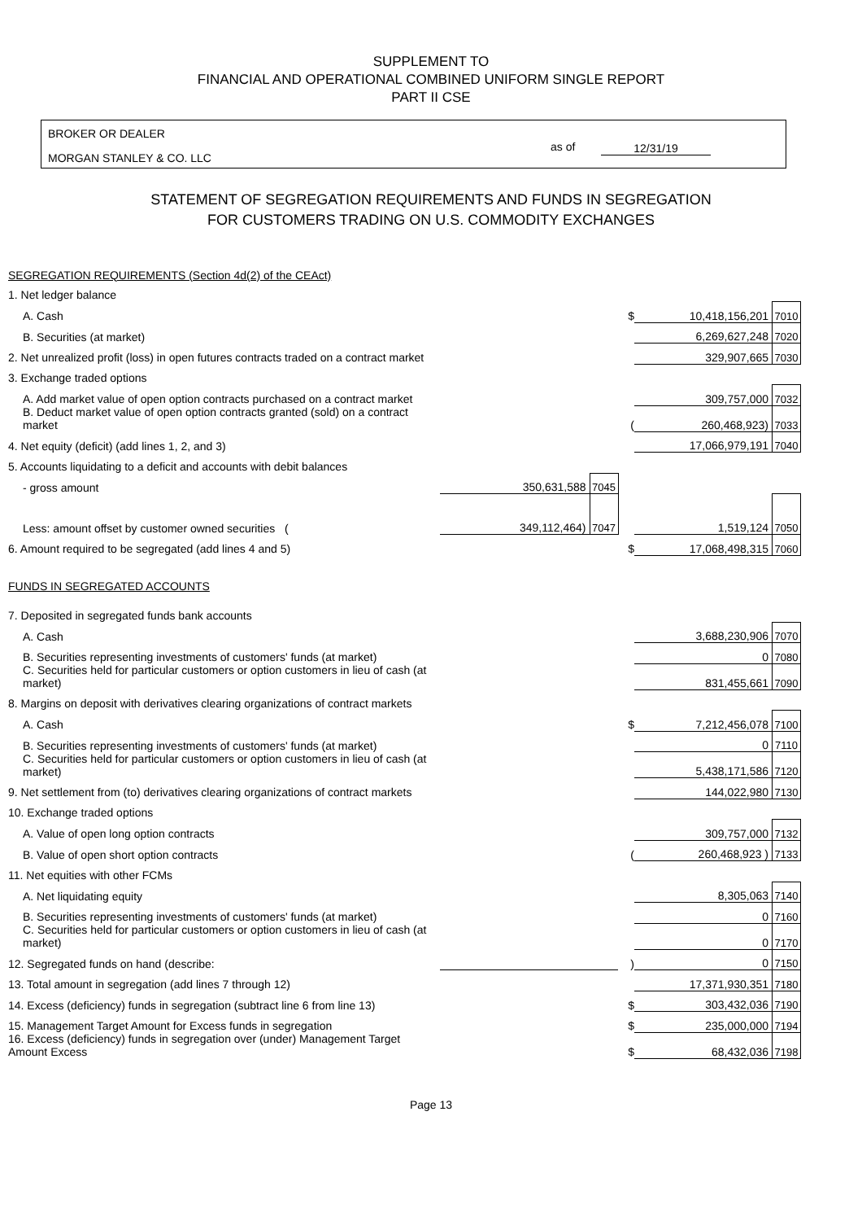SUPPLEMENT TO
FINANCIAL AND OPERATIONAL COMBINED UNIFORM SINGLE REPORT
PART II CSE
BROKER OR DEALER
MORGAN STANLEY & CO. LLC
as of 12/31/19
STATEMENT OF SEGREGATION REQUIREMENTS AND FUNDS IN SEGREGATION
FOR CUSTOMERS TRADING ON U.S. COMMODITY EXCHANGES
| SEGREGATION REQUIREMENTS (Section 4d(2) of the CEAct) | | | | | |
| 1. Net ledger balance | | | | | |
| A. Cash | | | $ | 10,418,156,201 | 7010 |
| B. Securities (at market) | | | | 6,269,627,248 | 7020 |
| 2. Net unrealized profit (loss) in open futures contracts traded on a contract market | | | | 329,907,665 | 7030 |
| 3. Exchange traded options | | | | | |
| A. Add market value of open option contracts purchased on a contract market | | | | 309,757,000 | 7032 |
| B. Deduct market value of open option contracts granted (sold) on a contract market | | | ( | 260,468,923) | 7033 |
| 4. Net equity (deficit) (add lines 1, 2, and 3) | | | | 17,066,979,191 | 7040 |
| 5. Accounts liquidating to a deficit and accounts with debit balances | | | | | |
| - gross amount | 350,631,588 | 7045 | | | |
| Less: amount offset by customer owned securities ( | 349,112,464) | 7047 | | 1,519,124 | 7050 |
| 6. Amount required to be segregated (add lines 4 and 5) | | | $ | 17,068,498,315 | 7060 |
| FUNDS IN SEGREGATED ACCOUNTS | | | | | |
| 7. Deposited in segregated funds bank accounts | | | | | |
| A. Cash | | | | 3,688,230,906 | 7070 |
| B. Securities representing investments of customers' funds (at market) | | | | 0 | 7080 |
| C. Securities held for particular customers or option customers in lieu of cash (at market) | | | | 831,455,661 | 7090 |
| 8. Margins on deposit with derivatives clearing organizations of contract markets | | | | | |
| A. Cash | | | $ | 7,212,456,078 | 7100 |
| B. Securities representing investments of customers' funds (at market) | | | | 0 | 7110 |
| C. Securities held for particular customers or option customers in lieu of cash (at market) | | | | 5,438,171,586 | 7120 |
| 9. Net settlement from (to) derivatives clearing organizations of contract markets | | | | 144,022,980 | 7130 |
| 10. Exchange traded options | | | | | |
| A. Value of open long option contracts | | | | 309,757,000 | 7132 |
| B. Value of open short option contracts | | | ( | 260,468,923 ) | 7133 |
| 11. Net equities with other FCMs | | | | | |
| A. Net liquidating equity | | | | 8,305,063 | 7140 |
| B. Securities representing investments of customers' funds (at market) | | | | 0 | 7160 |
| C. Securities held for particular customers or option customers in lieu of cash (at market) | | | | 0 | 7170 |
| 12. Segregated funds on hand (describe: | | | ) | 0 | 7150 |
| 13. Total amount in segregation (add lines 7 through 12) | | | | 17,371,930,351 | 7180 |
| 14. Excess (deficiency) funds in segregation (subtract line 6 from line 13) | | | $ | 303,432,036 | 7190 |
| 15. Management Target Amount for Excess funds in segregation | | | $ | 235,000,000 | 7194 |
| 16. Excess (deficiency) funds in segregation over (under) Management Target Amount Excess | | | $ | 68,432,036 | 7198 |
Page 13